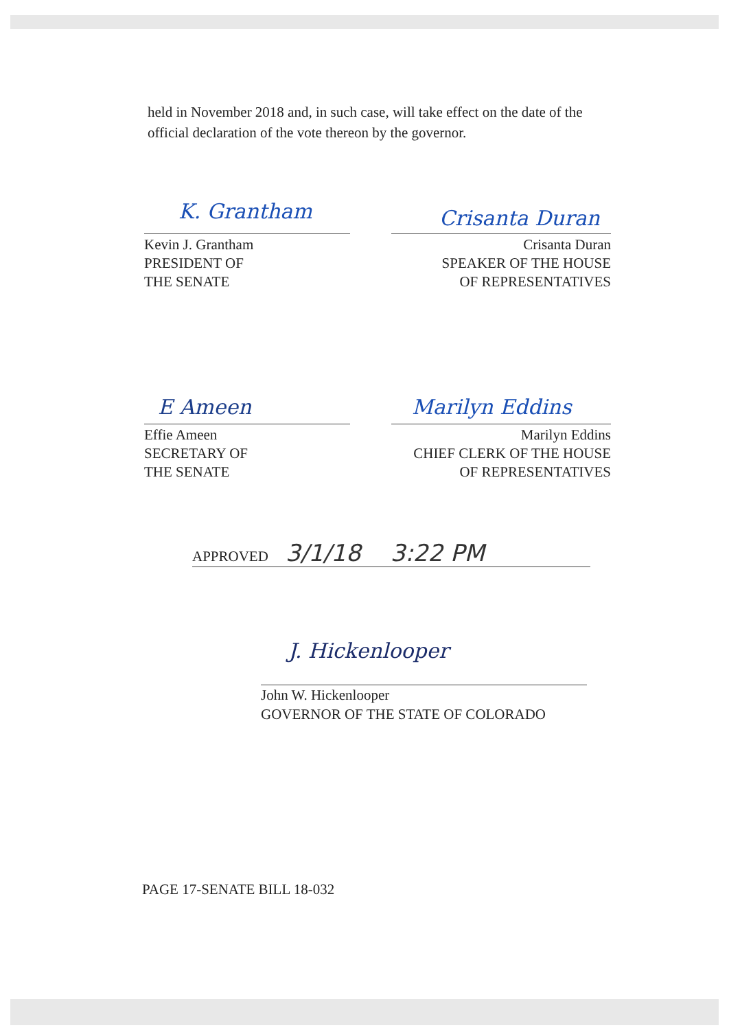held in November 2018 and, in such case, will take effect on the date of the official declaration of the vote thereon by the governor.
K. Grantham Crisanta Duran
Kevin J. Grantham
PRESIDENT OF
THE SENATE
Crisanta Duran
SPEAKER OF THE HOUSE
OF REPRESENTATIVES
E Ameen Marilyn Eddins
Effie Ameen
SECRETARY OF
THE SENATE
Marilyn Eddins
CHIEF CLERK OF THE HOUSE
OF REPRESENTATIVES
APPROVED 3/1/18 3:22 PM
J. Hickenlooper
John W. Hickenlooper
GOVERNOR OF THE STATE OF COLORADO
PAGE 17-SENATE BILL 18-032